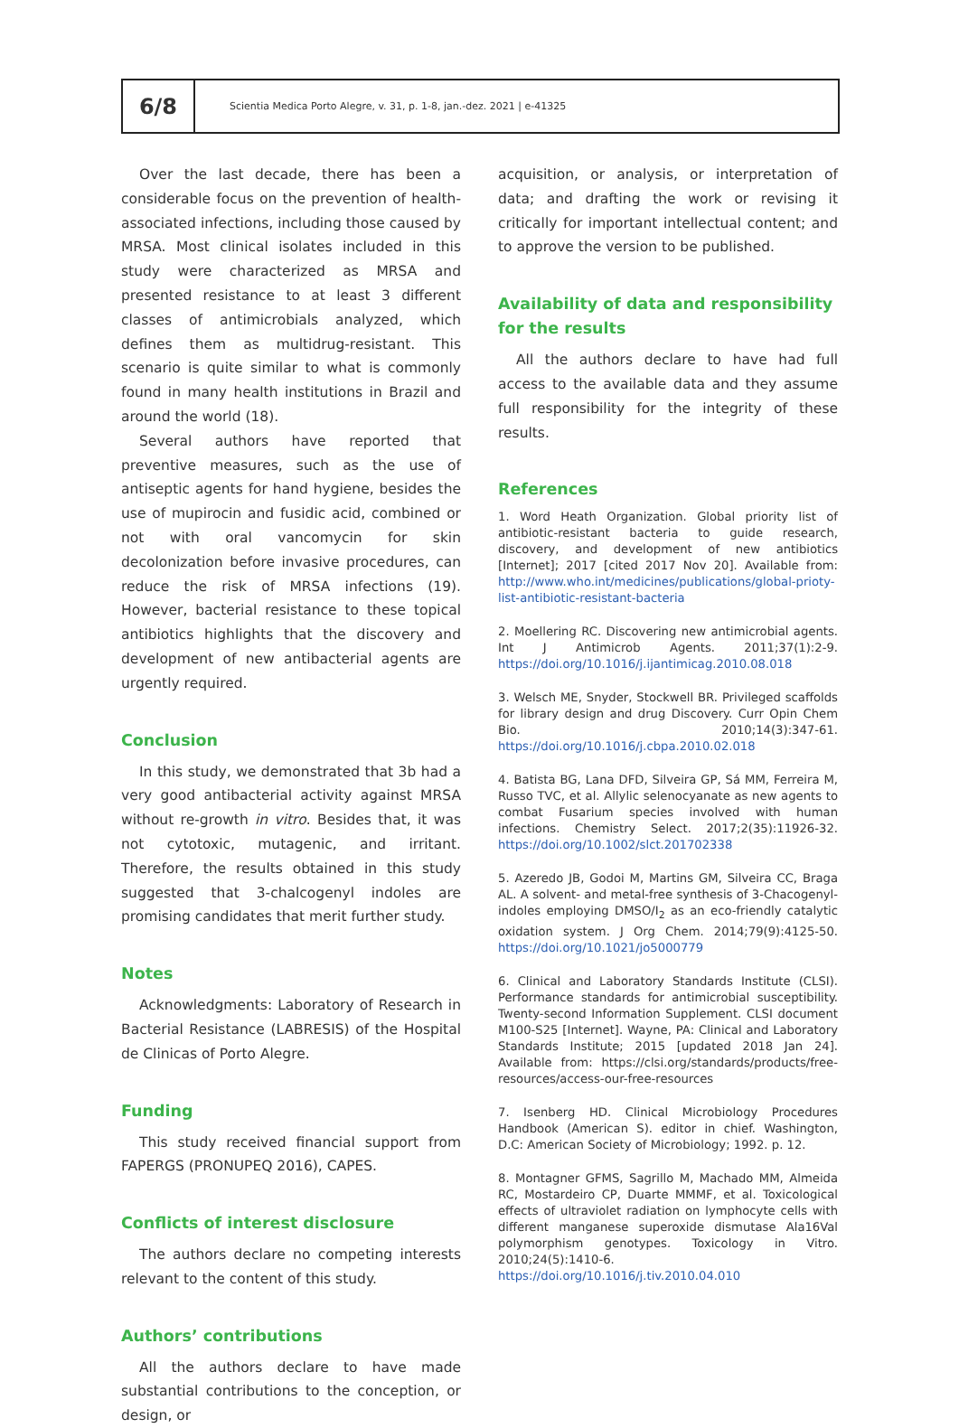6/8
Scientia Medica Porto Alegre, v. 31, p. 1-8, jan.-dez. 2021 | e-41325
Over the last decade, there has been a considerable focus on the prevention of health-associated infections, including those caused by MRSA. Most clinical isolates included in this study were characterized as MRSA and presented resistance to at least 3 different classes of antimicrobials analyzed, which defines them as multidrug-resistant. This scenario is quite similar to what is commonly found in many health institutions in Brazil and around the world (18).
Several authors have reported that preventive measures, such as the use of antiseptic agents for hand hygiene, besides the use of mupirocin and fusidic acid, combined or not with oral vancomycin for skin decolonization before invasive procedures, can reduce the risk of MRSA infections (19). However, bacterial resistance to these topical antibiotics highlights that the discovery and development of new antibacterial agents are urgently required.
Conclusion
In this study, we demonstrated that 3b had a very good antibacterial activity against MRSA without re-growth in vitro. Besides that, it was not cytotoxic, mutagenic, and irritant. Therefore, the results obtained in this study suggested that 3-chalcogenyl indoles are promising candidates that merit further study.
Notes
Acknowledgments: Laboratory of Research in Bacterial Resistance (LABRESIS) of the Hospital de Clinicas of Porto Alegre.
Funding
This study received financial support from FAPERGS (PRONUPEQ 2016), CAPES.
Conflicts of interest disclosure
The authors declare no competing interests relevant to the content of this study.
Authors’ contributions
All the authors declare to have made substantial contributions to the conception, or design, or
acquisition, or analysis, or interpretation of data; and drafting the work or revising it critically for important intellectual content; and to approve the version to be published.
Availability of data and responsibility for the results
All the authors declare to have had full access to the available data and they assume full responsibility for the integrity of these results.
References
1. Word Heath Organization. Global priority list of antibiotic-resistant bacteria to guide research, discovery, and development of new antibiotics [Internet]; 2017 [cited 2017 Nov 20]. Available from: http://www.who.int/medicines/publications/global-prioty-list-antibiotic-resistant-bacteria
2. Moellering RC. Discovering new antimicrobial agents. Int J Antimicrob Agents. 2011;37(1):2-9. https://doi.org/10.1016/j.ijantimicag.2010.08.018
3. Welsch ME, Snyder, Stockwell BR. Privileged scaffolds for library design and drug Discovery. Curr Opin Chem Bio. 2010;14(3):347-61. https://doi.org/10.1016/j.cbpa.2010.02.018
4. Batista BG, Lana DFD, Silveira GP, Sá MM, Ferreira M, Russo TVC, et al. Allylic selenocyanate as new agents to combat Fusarium species involved with human infections. Chemistry Select. 2017;2(35):11926-32. https://doi.org/10.1002/slct.201702338
5. Azeredo JB, Godoi M, Martins GM, Silveira CC, Braga AL. A solvent- and metal-free synthesis of 3-Chacogenyl-indoles employing DMSO/I<sub>2</sub> as an eco-friendly catalytic oxidation system. J Org Chem. 2014;79(9):4125-50. https://doi.org/10.1021/jo5000779
6. Clinical and Laboratory Standards Institute (CLSI). Performance standards for antimicrobial susceptibility. Twenty-second Information Supplement. CLSI document M100-S25 [Internet]. Wayne, PA: Clinical and Laboratory Standards Institute; 2015 [updated 2018 Jan 24]. Available from: https://clsi.org/standards/products/free-resources/access-our-free-resources
7. Isenberg HD. Clinical Microbiology Procedures Handbook (American S). editor in chief. Washington, D.C: American Society of Microbiology; 1992. p. 12.
8. Montagner GFMS, Sagrillo M, Machado MM, Almeida RC, Mostardeiro CP, Duarte MMMF, et al. Toxicological effects of ultraviolet radiation on lymphocyte cells with different manganese superoxide dismutase Ala16Val polymorphism genotypes. Toxicology in Vitro. 2010;24(5):1410-6. https://doi.org/10.1016/j.tiv.2010.04.010